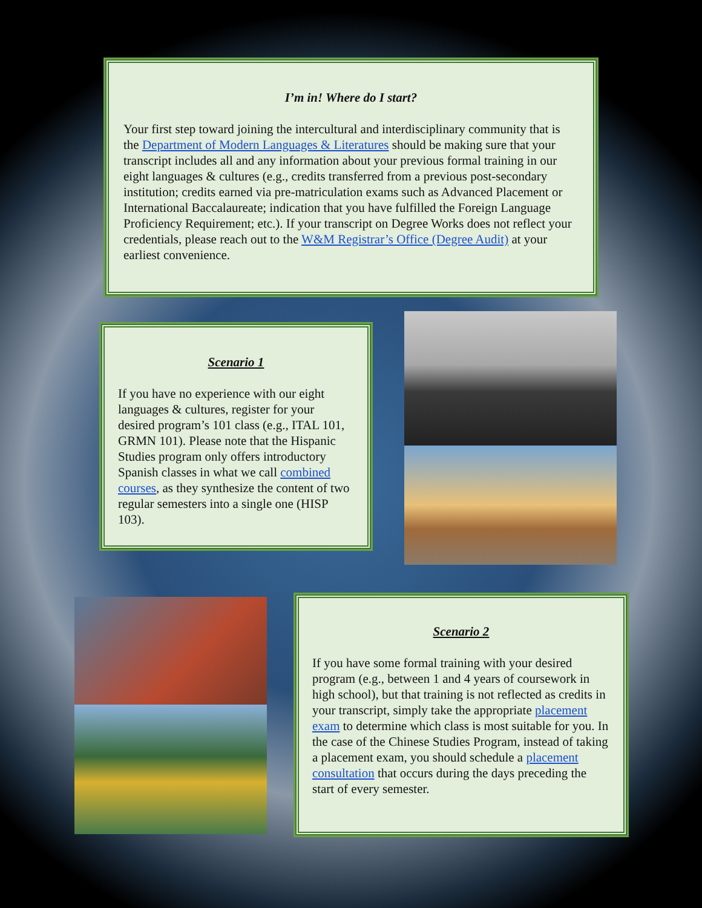I’m in! Where do I start?
Your first step toward joining the intercultural and interdisciplinary community that is the Department of Modern Languages & Literatures should be making sure that your transcript includes all and any information about your previous formal training in our eight languages & cultures (e.g., credits transferred from a previous post-secondary institution; credits earned via pre-matriculation exams such as Advanced Placement or International Baccalaureate; indication that you have fulfilled the Foreign Language Proficiency Requirement; etc.). If your transcript on Degree Works does not reflect your credentials, please reach out to the W&M Registrar’s Office (Degree Audit) at your earliest convenience.
Scenario 1
If you have no experience with our eight languages & cultures, register for your desired program’s 101 class (e.g., ITAL 101, GRMN 101). Please note that the Hispanic Studies program only offers introductory Spanish classes in what we call combined courses, as they synthesize the content of two regular semesters into a single one (HISP 103).
Scenario 2
If you have some formal training with your desired program (e.g., between 1 and 4 years of coursework in high school), but that training is not reflected as credits in your transcript, simply take the appropriate placement exam to determine which class is most suitable for you. In the case of the Chinese Studies Program, instead of taking a placement exam, you should schedule a placement consultation that occurs during the days preceding the start of every semester.